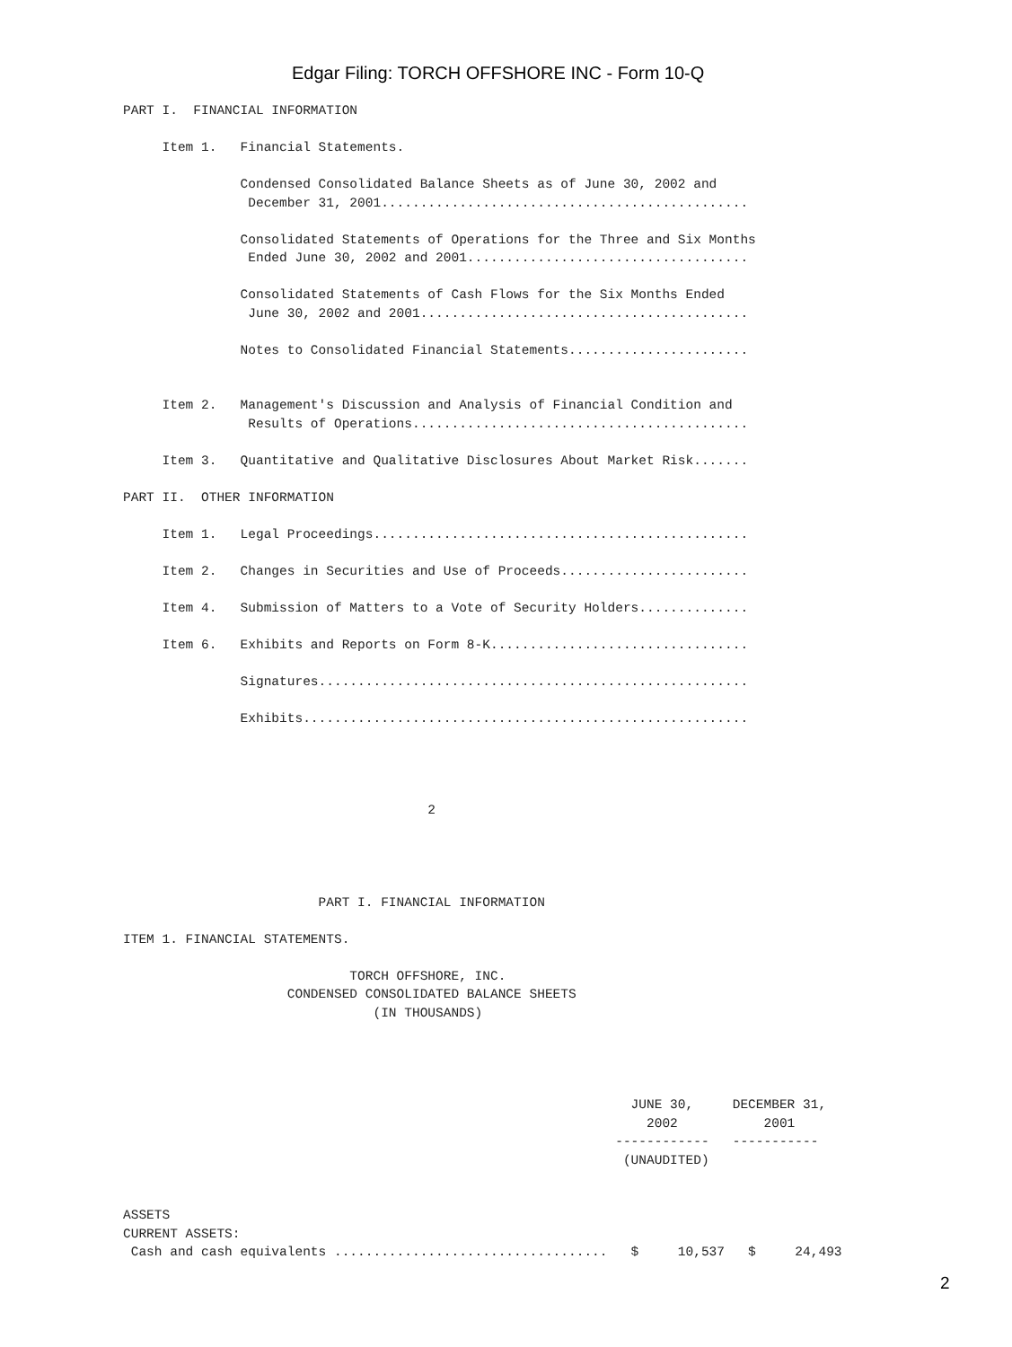Edgar Filing: TORCH OFFSHORE INC - Form 10-Q
PART I.  FINANCIAL INFORMATION

     Item 1.   Financial Statements.

               Condensed Consolidated Balance Sheets as of June 30, 2002 and
                December 31, 2001...............................................

               Consolidated Statements of Operations for the Three and Six Months
                Ended June 30, 2002 and 2001....................................

               Consolidated Statements of Cash Flows for the Six Months Ended
                June 30, 2002 and 2001..........................................

               Notes to Consolidated Financial Statements.......................


     Item 2.   Management's Discussion and Analysis of Financial Condition and
                Results of Operations...........................................

     Item 3.   Quantitative and Qualitative Disclosures About Market Risk.......

PART II.  OTHER INFORMATION

     Item 1.   Legal Proceedings................................................

     Item 2.   Changes in Securities and Use of Proceeds........................

     Item 4.   Submission of Matters to a Vote of Security Holders..............

     Item 6.   Exhibits and Reports on Form 8-K.................................

               Signatures.......................................................

               Exhibits.........................................................




                                       2




                         PART I. FINANCIAL INFORMATION

ITEM 1. FINANCIAL STATEMENTS.

                             TORCH OFFSHORE, INC.
                     CONDENSED CONSOLIDATED BALANCE SHEETS
                                (IN THOUSANDS)




                                                                 JUNE 30,     DECEMBER 31,
                                                                   2002           2001
                                                               ------------   -----------
                                                                (UNAUDITED)


ASSETS
CURRENT ASSETS:
 Cash and cash equivalents ...................................   $     10,537   $     24,493
2